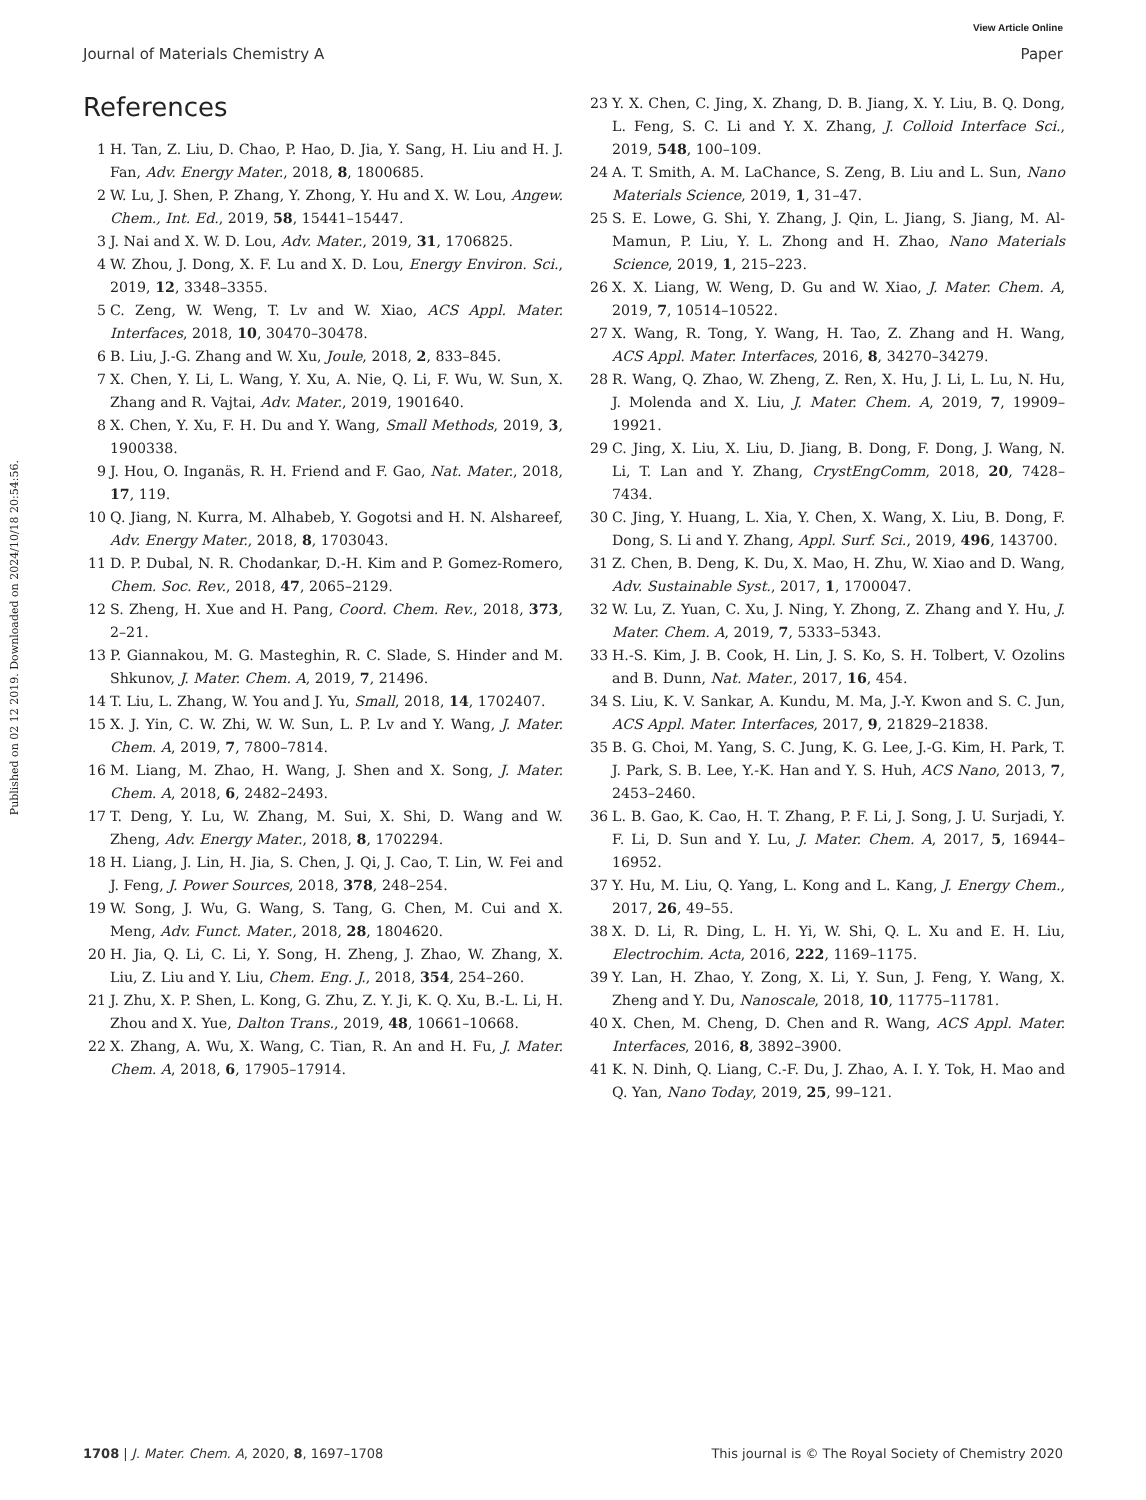View Article Online
Journal of Materials Chemistry A Paper
Published on 02 12 2019. Downloaded on 2024/10/18 20:54:56.
References
1 H. Tan, Z. Liu, D. Chao, P. Hao, D. Jia, Y. Sang, H. Liu and H. J. Fan, Adv. Energy Mater., 2018, 8, 1800685.
2 W. Lu, J. Shen, P. Zhang, Y. Zhong, Y. Hu and X. W. Lou, Angew. Chem., Int. Ed., 2019, 58, 15441–15447.
3 J. Nai and X. W. D. Lou, Adv. Mater., 2019, 31, 1706825.
4 W. Zhou, J. Dong, X. F. Lu and X. D. Lou, Energy Environ. Sci., 2019, 12, 3348–3355.
5 C. Zeng, W. Weng, T. Lv and W. Xiao, ACS Appl. Mater. Interfaces, 2018, 10, 30470–30478.
6 B. Liu, J.-G. Zhang and W. Xu, Joule, 2018, 2, 833–845.
7 X. Chen, Y. Li, L. Wang, Y. Xu, A. Nie, Q. Li, F. Wu, W. Sun, X. Zhang and R. Vajtai, Adv. Mater., 2019, 1901640.
8 X. Chen, Y. Xu, F. H. Du and Y. Wang, Small Methods, 2019, 3, 1900338.
9 J. Hou, O. Inganäs, R. H. Friend and F. Gao, Nat. Mater., 2018, 17, 119.
10 Q. Jiang, N. Kurra, M. Alhabeb, Y. Gogotsi and H. N. Alshareef, Adv. Energy Mater., 2018, 8, 1703043.
11 D. P. Dubal, N. R. Chodankar, D.-H. Kim and P. Gomez-Romero, Chem. Soc. Rev., 2018, 47, 2065–2129.
12 S. Zheng, H. Xue and H. Pang, Coord. Chem. Rev., 2018, 373, 2–21.
13 P. Giannakou, M. G. Masteghin, R. C. Slade, S. Hinder and M. Shkunov, J. Mater. Chem. A, 2019, 7, 21496.
14 T. Liu, L. Zhang, W. You and J. Yu, Small, 2018, 14, 1702407.
15 X. J. Yin, C. W. Zhi, W. W. Sun, L. P. Lv and Y. Wang, J. Mater. Chem. A, 2019, 7, 7800–7814.
16 M. Liang, M. Zhao, H. Wang, J. Shen and X. Song, J. Mater. Chem. A, 2018, 6, 2482–2493.
17 T. Deng, Y. Lu, W. Zhang, M. Sui, X. Shi, D. Wang and W. Zheng, Adv. Energy Mater., 2018, 8, 1702294.
18 H. Liang, J. Lin, H. Jia, S. Chen, J. Qi, J. Cao, T. Lin, W. Fei and J. Feng, J. Power Sources, 2018, 378, 248–254.
19 W. Song, J. Wu, G. Wang, S. Tang, G. Chen, M. Cui and X. Meng, Adv. Funct. Mater., 2018, 28, 1804620.
20 H. Jia, Q. Li, C. Li, Y. Song, H. Zheng, J. Zhao, W. Zhang, X. Liu, Z. Liu and Y. Liu, Chem. Eng. J., 2018, 354, 254–260.
21 J. Zhu, X. P. Shen, L. Kong, G. Zhu, Z. Y. Ji, K. Q. Xu, B.-L. Li, H. Zhou and X. Yue, Dalton Trans., 2019, 48, 10661–10668.
22 X. Zhang, A. Wu, X. Wang, C. Tian, R. An and H. Fu, J. Mater. Chem. A, 2018, 6, 17905–17914.
23 Y. X. Chen, C. Jing, X. Zhang, D. B. Jiang, X. Y. Liu, B. Q. Dong, L. Feng, S. C. Li and Y. X. Zhang, J. Colloid Interface Sci., 2019, 548, 100–109.
24 A. T. Smith, A. M. LaChance, S. Zeng, B. Liu and L. Sun, Nano Materials Science, 2019, 1, 31–47.
25 S. E. Lowe, G. Shi, Y. Zhang, J. Qin, L. Jiang, S. Jiang, M. Al-Mamun, P. Liu, Y. L. Zhong and H. Zhao, Nano Materials Science, 2019, 1, 215–223.
26 X. X. Liang, W. Weng, D. Gu and W. Xiao, J. Mater. Chem. A, 2019, 7, 10514–10522.
27 X. Wang, R. Tong, Y. Wang, H. Tao, Z. Zhang and H. Wang, ACS Appl. Mater. Interfaces, 2016, 8, 34270–34279.
28 R. Wang, Q. Zhao, W. Zheng, Z. Ren, X. Hu, J. Li, L. Lu, N. Hu, J. Molenda and X. Liu, J. Mater. Chem. A, 2019, 7, 19909–19921.
29 C. Jing, X. Liu, X. Liu, D. Jiang, B. Dong, F. Dong, J. Wang, N. Li, T. Lan and Y. Zhang, CrystEngComm, 2018, 20, 7428–7434.
30 C. Jing, Y. Huang, L. Xia, Y. Chen, X. Wang, X. Liu, B. Dong, F. Dong, S. Li and Y. Zhang, Appl. Surf. Sci., 2019, 496, 143700.
31 Z. Chen, B. Deng, K. Du, X. Mao, H. Zhu, W. Xiao and D. Wang, Adv. Sustainable Syst., 2017, 1, 1700047.
32 W. Lu, Z. Yuan, C. Xu, J. Ning, Y. Zhong, Z. Zhang and Y. Hu, J. Mater. Chem. A, 2019, 7, 5333–5343.
33 H.-S. Kim, J. B. Cook, H. Lin, J. S. Ko, S. H. Tolbert, V. Ozolins and B. Dunn, Nat. Mater., 2017, 16, 454.
34 S. Liu, K. V. Sankar, A. Kundu, M. Ma, J.-Y. Kwon and S. C. Jun, ACS Appl. Mater. Interfaces, 2017, 9, 21829–21838.
35 B. G. Choi, M. Yang, S. C. Jung, K. G. Lee, J.-G. Kim, H. Park, T. J. Park, S. B. Lee, Y.-K. Han and Y. S. Huh, ACS Nano, 2013, 7, 2453–2460.
36 L. B. Gao, K. Cao, H. T. Zhang, P. F. Li, J. Song, J. U. Surjadi, Y. F. Li, D. Sun and Y. Lu, J. Mater. Chem. A, 2017, 5, 16944–16952.
37 Y. Hu, M. Liu, Q. Yang, L. Kong and L. Kang, J. Energy Chem., 2017, 26, 49–55.
38 X. D. Li, R. Ding, L. H. Yi, W. Shi, Q. L. Xu and E. H. Liu, Electrochim. Acta, 2016, 222, 1169–1175.
39 Y. Lan, H. Zhao, Y. Zong, X. Li, Y. Sun, J. Feng, Y. Wang, X. Zheng and Y. Du, Nanoscale, 2018, 10, 11775–11781.
40 X. Chen, M. Cheng, D. Chen and R. Wang, ACS Appl. Mater. Interfaces, 2016, 8, 3892–3900.
41 K. N. Dinh, Q. Liang, C.-F. Du, J. Zhao, A. I. Y. Tok, H. Mao and Q. Yan, Nano Today, 2019, 25, 99–121.
1708 | J. Mater. Chem. A, 2020, 8, 1697–1708 This journal is © The Royal Society of Chemistry 2020